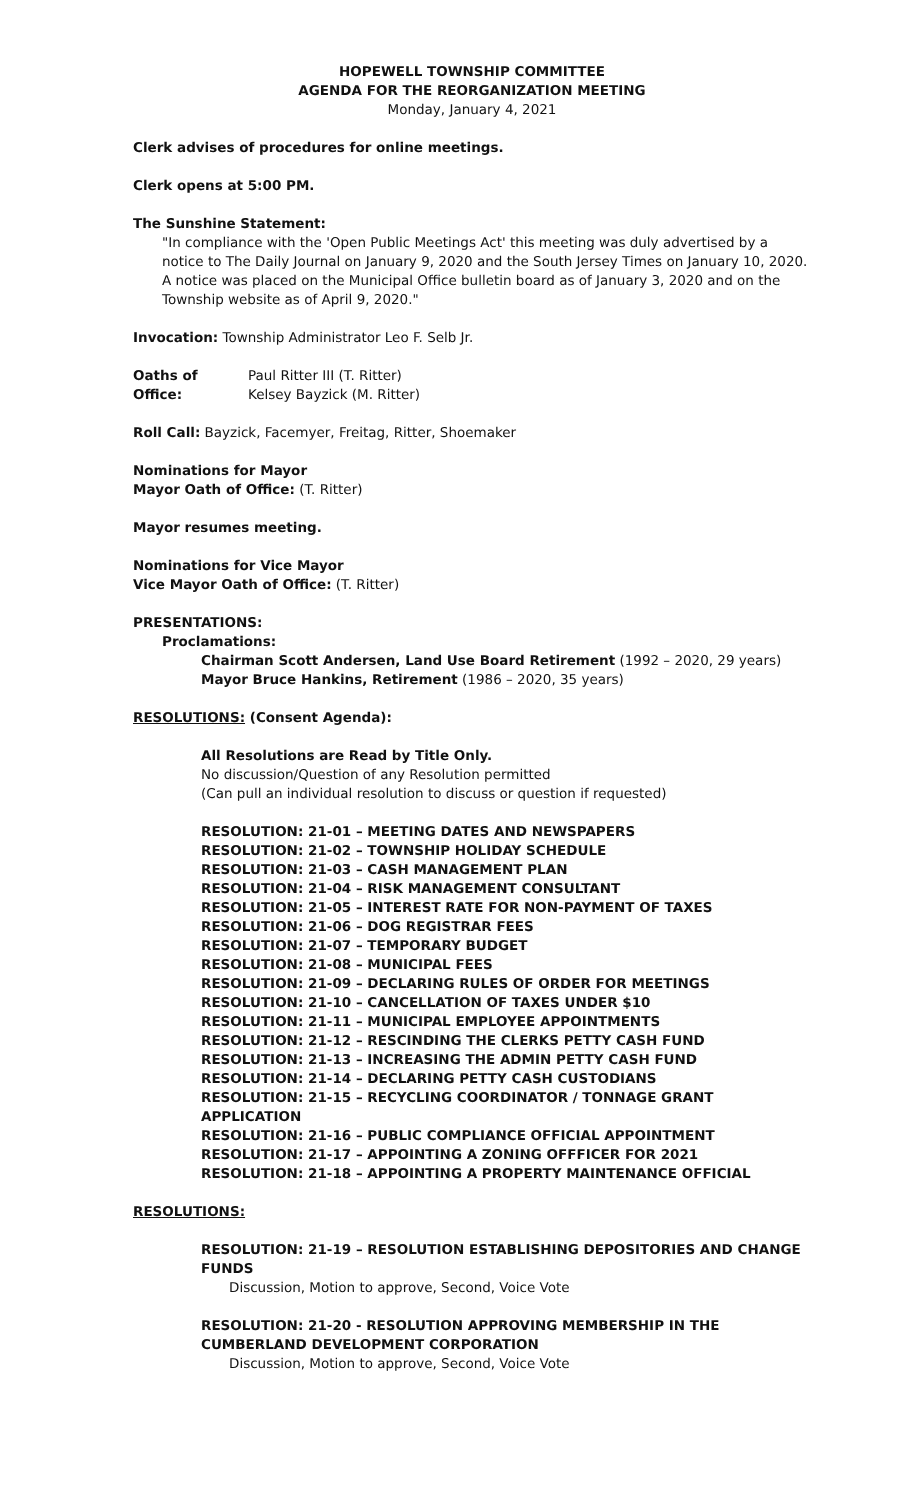HOPEWELL TOWNSHIP COMMITTEE
AGENDA FOR THE REORGANIZATION MEETING
Monday, January 4, 2021
Clerk advises of procedures for online meetings.
Clerk opens at 5:00 PM.
The Sunshine Statement:
"In compliance with the 'Open Public Meetings Act' this meeting was duly advertised by a notice to The Daily Journal on January 9, 2020 and the South Jersey Times on January 10, 2020. A notice was placed on the Municipal Office bulletin board as of January 3, 2020 and on the Township website as of April 9, 2020."
Invocation: Township Administrator Leo F. Selb Jr.
Oaths of Office:
Paul Ritter III (T. Ritter)
Kelsey Bayzick (M. Ritter)
Roll Call: Bayzick, Facemyer, Freitag, Ritter, Shoemaker
Nominations for Mayor
Mayor Oath of Office: (T. Ritter)
Mayor resumes meeting.
Nominations for Vice Mayor
Vice Mayor Oath of Office: (T. Ritter)
PRESENTATIONS:
Proclamations:
Chairman Scott Andersen, Land Use Board Retirement (1992 – 2020, 29 years)
Mayor Bruce Hankins, Retirement (1986 – 2020, 35 years)
RESOLUTIONS: (Consent Agenda):
All Resolutions are Read by Title Only.
No discussion/Question of any Resolution permitted
(Can pull an individual resolution to discuss or question if requested)
RESOLUTION: 21-01 – MEETING DATES AND NEWSPAPERS
RESOLUTION: 21-02 – TOWNSHIP HOLIDAY SCHEDULE
RESOLUTION: 21-03 – CASH MANAGEMENT PLAN
RESOLUTION: 21-04 – RISK MANAGEMENT CONSULTANT
RESOLUTION: 21-05 – INTEREST RATE FOR NON-PAYMENT OF TAXES
RESOLUTION: 21-06 – DOG REGISTRAR FEES
RESOLUTION: 21-07 – TEMPORARY BUDGET
RESOLUTION: 21-08 – MUNICIPAL FEES
RESOLUTION: 21-09 – DECLARING RULES OF ORDER FOR MEETINGS
RESOLUTION: 21-10 – CANCELLATION OF TAXES UNDER $10
RESOLUTION: 21-11 – MUNICIPAL EMPLOYEE APPOINTMENTS
RESOLUTION: 21-12 – RESCINDING THE CLERKS PETTY CASH FUND
RESOLUTION: 21-13 – INCREASING THE ADMIN PETTY CASH FUND
RESOLUTION: 21-14 – DECLARING PETTY CASH CUSTODIANS
RESOLUTION: 21-15 – RECYCLING COORDINATOR / TONNAGE GRANT APPLICATION
RESOLUTION: 21-16 – PUBLIC COMPLIANCE OFFICIAL APPOINTMENT
RESOLUTION: 21-17 – APPOINTING A ZONING OFFFICER FOR 2021
RESOLUTION: 21-18 – APPOINTING A PROPERTY MAINTENANCE OFFICIAL
RESOLUTIONS:
RESOLUTION: 21-19 – RESOLUTION ESTABLISHING DEPOSITORIES AND CHANGE FUNDS
Discussion, Motion to approve, Second, Voice Vote
RESOLUTION: 21-20 - RESOLUTION APPROVING MEMBERSHIP IN THE CUMBERLAND DEVELOPMENT CORPORATION
Discussion, Motion to approve, Second, Voice Vote